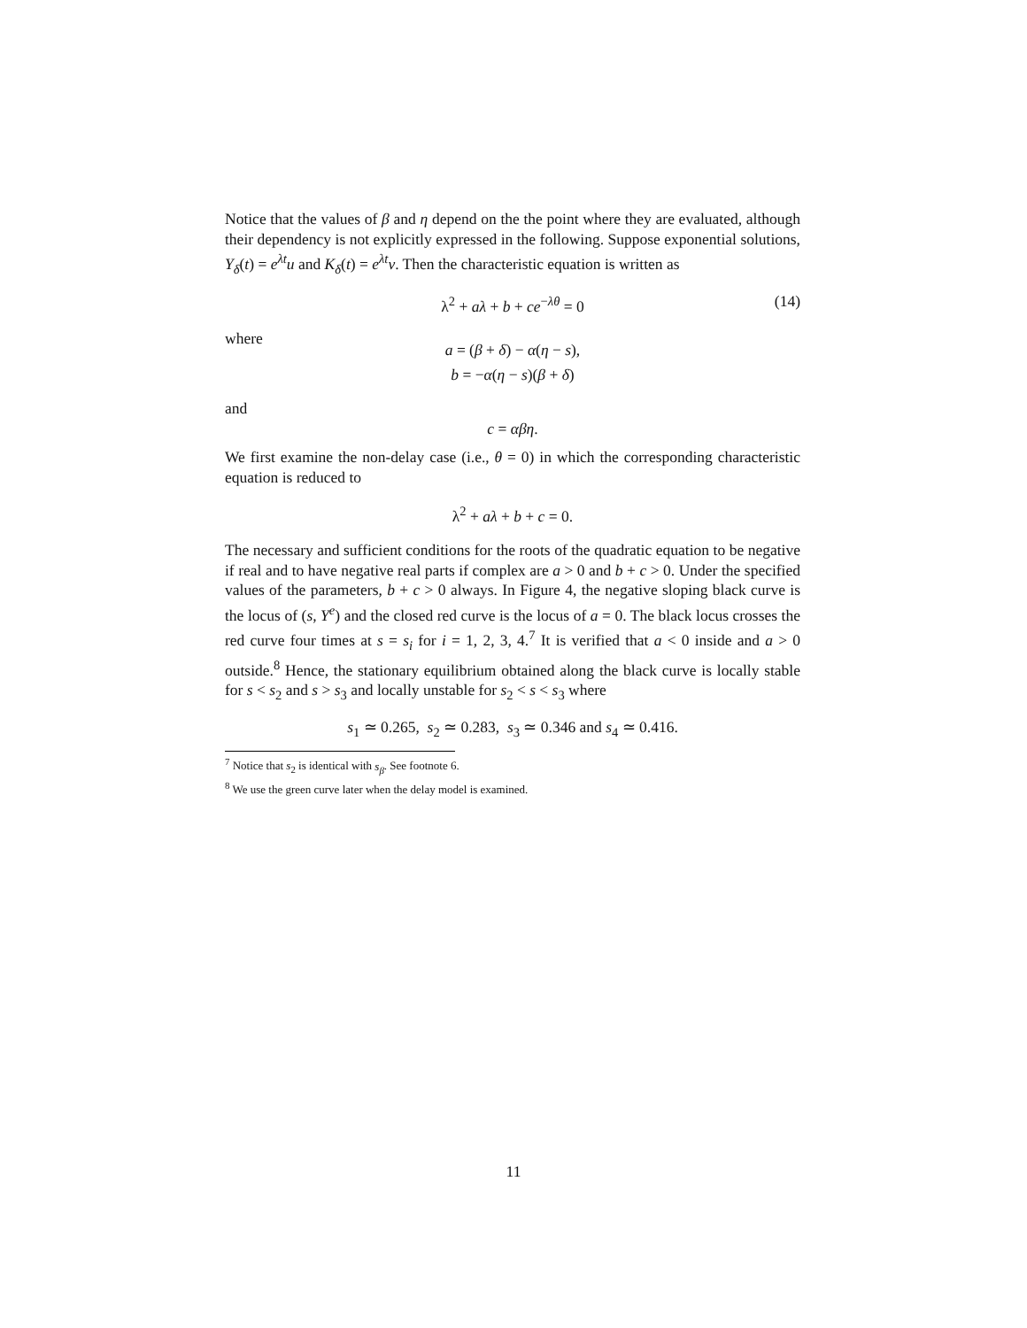Notice that the values of β and η depend on the the point where they are evaluated, although their dependency is not explicitly expressed in the following. Suppose exponential solutions, Y<sub>δ</sub>(t) = e<sup>λt</sup>u and K<sub>δ</sub>(t) = e<sup>λt</sup>v. Then the characteristic equation is written as
λ<sup>2</sup> + aλ + b + ce<sup>−λθ</sup> = 0 (14)
where
a = (β + δ) − α(η − s),
b = −α(η − s)(β + δ)
and
c = αβη.
We first examine the non-delay case (i.e., θ = 0) in which the corresponding characteristic equation is reduced to
λ<sup>2</sup> + aλ + b + c = 0.
The necessary and sufficient conditions for the roots of the quadratic equation to be negative if real and to have negative real parts if complex are a > 0 and b + c > 0. Under the specified values of the parameters, b + c > 0 always. In Figure 4, the negative sloping black curve is the locus of (s, Y<sup>e</sup>) and the closed red curve is the locus of a = 0. The black locus crosses the red curve four times at s = s<sub>i</sub> for i = 1, 2, 3, 4.<sup>7</sup> It is verified that a < 0 inside and a > 0 outside.<sup>8</sup> Hence, the stationary equilibrium obtained along the black curve is locally stable for s < s<sub>2</sub> and s > s<sub>3</sub> and locally unstable for s<sub>2</sub> < s < s<sub>3</sub> where
s<sub>1</sub> ≃ 0.265, s<sub>2</sub> ≃ 0.283, s<sub>3</sub> ≃ 0.346 and s<sub>4</sub> ≃ 0.416.
<sup>7</sup> Notice that s<sub>2</sub> is identical with s<sub>β</sub>. See footnote 6.
<sup>8</sup> We use the green curve later when the delay model is examined.
11